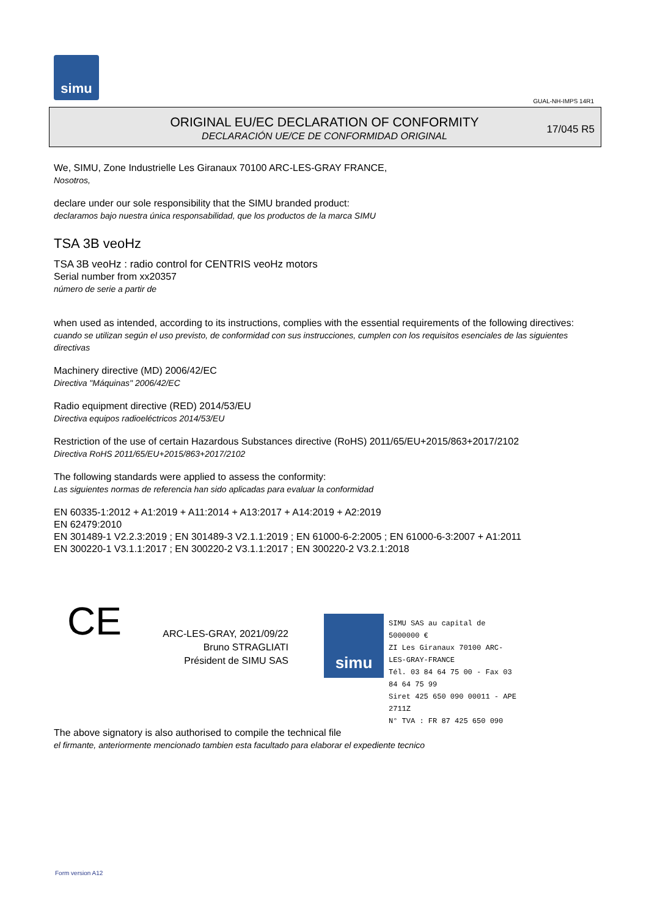simu
GUAL-NH-IMPS 14R1
ORIGINAL EU/EC DECLARATION OF CONFORMITY
DECLARACIÓN UE/CE DE CONFORMIDAD ORIGINAL
17/045 R5
We, SIMU, Zone Industrielle Les Giranaux 70100 ARC-LES-GRAY FRANCE,
Nosotros,
declare under our sole responsibility that the SIMU branded product:
declaramos bajo nuestra única responsabilidad, que los productos de la marca SIMU
TSA 3B veoHz
TSA 3B veoHz : radio control for CENTRIS veoHz motors
Serial number from xx20357
número de serie a partir de
when used as intended, according to its instructions, complies with the essential requirements of the following directives:
cuando se utilizan según el uso previsto, de conformidad con sus instrucciones, cumplen con los requisitos esenciales de las siguientes directivas
Machinery directive (MD) 2006/42/EC
Directiva "Máquinas" 2006/42/EC
Radio equipment directive (RED) 2014/53/EU
Directiva equipos radioeléctricos 2014/53/EU
Restriction of the use of certain Hazardous Substances directive (RoHS) 2011/65/EU+2015/863+2017/2102
Directiva RoHS 2011/65/EU+2015/863+2017/2102
The following standards were applied to assess the conformity:
Las siguientes normas de referencia han sido aplicadas para evaluar la conformidad
EN 60335-1:2012 + A1:2019 + A11:2014 + A13:2017 + A14:2019 + A2:2019
EN 62479:2010
EN 301489-1 V2.2.3:2019 ; EN 301489-3 V2.1.1:2019 ; EN 61000-6-2:2005 ; EN 61000-6-3:2007 + A1:2011
EN 300220-1 V3.1.1:2017 ; EN 300220-2 V3.1.1:2017 ; EN 300220-2 V3.2.1:2018
CE
ARC-LES-GRAY, 2021/09/22
Bruno STRAGLIATI
Président de SIMU SAS
simu
SIMU SAS au capital de 5000000 €
ZI Les Giranaux 70100 ARC-LES-GRAY-FRANCE
Tél. 03 84 64 75 00 - Fax 03 84 64 75 99
Siret 425 650 090 00011 - APE 2711Z
N° TVA : FR 87 425 650 090
The above signatory is also authorised to compile the technical file
el firmante, anteriormente mencionado tambien esta facultado para elaborar el expediente tecnico
Form version A12